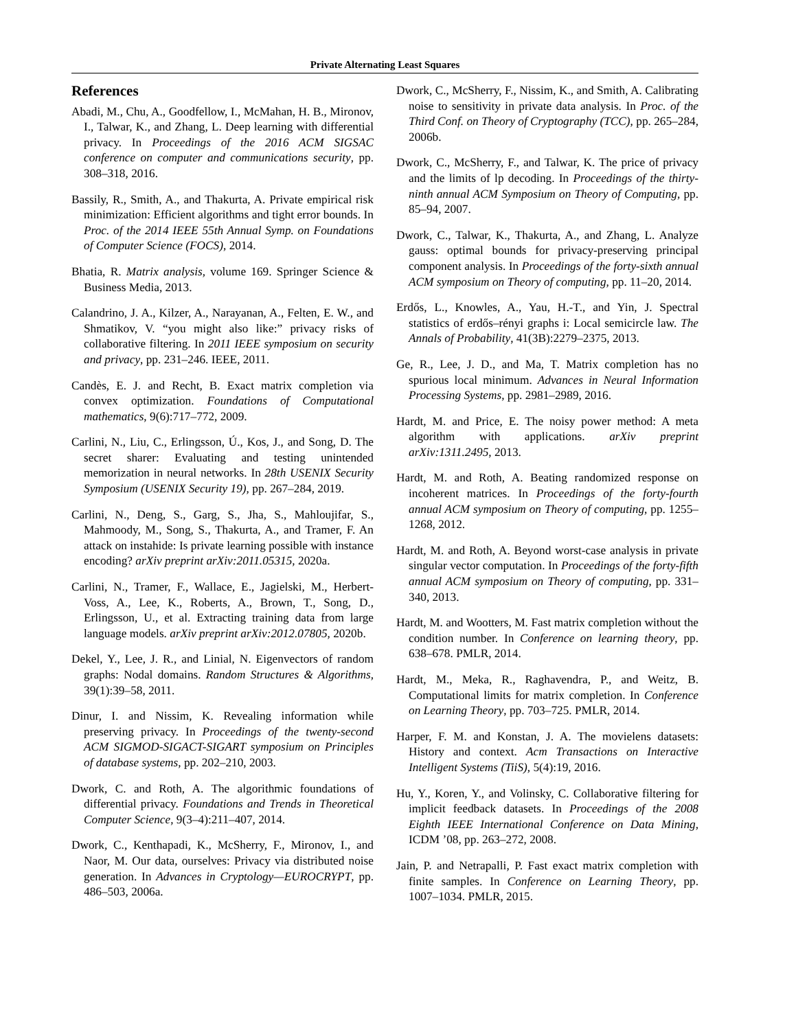Private Alternating Least Squares
References
Abadi, M., Chu, A., Goodfellow, I., McMahan, H. B., Mironov, I., Talwar, K., and Zhang, L. Deep learning with differential privacy. In Proceedings of the 2016 ACM SIGSAC conference on computer and communications security, pp. 308–318, 2016.
Bassily, R., Smith, A., and Thakurta, A. Private empirical risk minimization: Efficient algorithms and tight error bounds. In Proc. of the 2014 IEEE 55th Annual Symp. on Foundations of Computer Science (FOCS), 2014.
Bhatia, R. Matrix analysis, volume 169. Springer Science & Business Media, 2013.
Calandrino, J. A., Kilzer, A., Narayanan, A., Felten, E. W., and Shmatikov, V. “you might also like:” privacy risks of collaborative filtering. In 2011 IEEE symposium on security and privacy, pp. 231–246. IEEE, 2011.
Candès, E. J. and Recht, B. Exact matrix completion via convex optimization. Foundations of Computational mathematics, 9(6):717–772, 2009.
Carlini, N., Liu, C., Erlingsson, Ú., Kos, J., and Song, D. The secret sharer: Evaluating and testing unintended memorization in neural networks. In 28th USENIX Security Symposium (USENIX Security 19), pp. 267–284, 2019.
Carlini, N., Deng, S., Garg, S., Jha, S., Mahloujifar, S., Mahmoody, M., Song, S., Thakurta, A., and Tramer, F. An attack on instahide: Is private learning possible with instance encoding? arXiv preprint arXiv:2011.05315, 2020a.
Carlini, N., Tramer, F., Wallace, E., Jagielski, M., Herbert-Voss, A., Lee, K., Roberts, A., Brown, T., Song, D., Erlingsson, U., et al. Extracting training data from large language models. arXiv preprint arXiv:2012.07805, 2020b.
Dekel, Y., Lee, J. R., and Linial, N. Eigenvectors of random graphs: Nodal domains. Random Structures & Algorithms, 39(1):39–58, 2011.
Dinur, I. and Nissim, K. Revealing information while preserving privacy. In Proceedings of the twenty-second ACM SIGMOD-SIGACT-SIGART symposium on Principles of database systems, pp. 202–210, 2003.
Dwork, C. and Roth, A. The algorithmic foundations of differential privacy. Foundations and Trends in Theoretical Computer Science, 9(3–4):211–407, 2014.
Dwork, C., Kenthapadi, K., McSherry, F., Mironov, I., and Naor, M. Our data, ourselves: Privacy via distributed noise generation. In Advances in Cryptology—EUROCRYPT, pp. 486–503, 2006a.
Dwork, C., McSherry, F., Nissim, K., and Smith, A. Calibrating noise to sensitivity in private data analysis. In Proc. of the Third Conf. on Theory of Cryptography (TCC), pp. 265–284, 2006b.
Dwork, C., McSherry, F., and Talwar, K. The price of privacy and the limits of lp decoding. In Proceedings of the thirty-ninth annual ACM Symposium on Theory of Computing, pp. 85–94, 2007.
Dwork, C., Talwar, K., Thakurta, A., and Zhang, L. Analyze gauss: optimal bounds for privacy-preserving principal component analysis. In Proceedings of the forty-sixth annual ACM symposium on Theory of computing, pp. 11–20, 2014.
Erdős, L., Knowles, A., Yau, H.-T., and Yin, J. Spectral statistics of erdős–rényi graphs i: Local semicircle law. The Annals of Probability, 41(3B):2279–2375, 2013.
Ge, R., Lee, J. D., and Ma, T. Matrix completion has no spurious local minimum. Advances in Neural Information Processing Systems, pp. 2981–2989, 2016.
Hardt, M. and Price, E. The noisy power method: A meta algorithm with applications. arXiv preprint arXiv:1311.2495, 2013.
Hardt, M. and Roth, A. Beating randomized response on incoherent matrices. In Proceedings of the forty-fourth annual ACM symposium on Theory of computing, pp. 1255–1268, 2012.
Hardt, M. and Roth, A. Beyond worst-case analysis in private singular vector computation. In Proceedings of the forty-fifth annual ACM symposium on Theory of computing, pp. 331–340, 2013.
Hardt, M. and Wootters, M. Fast matrix completion without the condition number. In Conference on learning theory, pp. 638–678. PMLR, 2014.
Hardt, M., Meka, R., Raghavendra, P., and Weitz, B. Computational limits for matrix completion. In Conference on Learning Theory, pp. 703–725. PMLR, 2014.
Harper, F. M. and Konstan, J. A. The movielens datasets: History and context. Acm Transactions on Interactive Intelligent Systems (TiiS), 5(4):19, 2016.
Hu, Y., Koren, Y., and Volinsky, C. Collaborative filtering for implicit feedback datasets. In Proceedings of the 2008 Eighth IEEE International Conference on Data Mining, ICDM ’08, pp. 263–272, 2008.
Jain, P. and Netrapalli, P. Fast exact matrix completion with finite samples. In Conference on Learning Theory, pp. 1007–1034. PMLR, 2015.